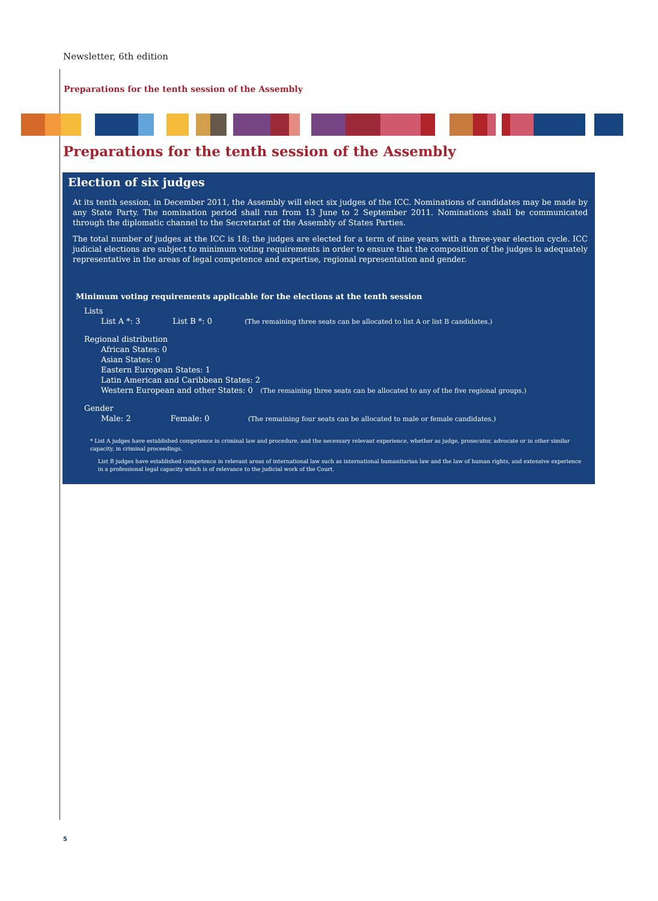Newsletter, 6th edition
Preparations for the tenth session of the Assembly
Preparations for the tenth session of the Assembly
Election of six judges
At its tenth session, in December 2011, the Assembly will elect six judges of the ICC. Nominations of candidates may be made by any State Party. The nomination period shall run from 13 June to 2 September 2011. Nominations shall be communicated through the diplomatic channel to the Secretariat of the Assembly of States Parties.
The total number of judges at the ICC is 18; the judges are elected for a term of nine years with a three-year election cycle. ICC judicial elections are subject to minimum voting requirements in order to ensure that the composition of the judges is adequately representative in the areas of legal competence and expertise, regional representation and gender.
Minimum voting requirements applicable for the elections at the tenth session
Lists
List A *: 3 List B *: 0 (The remaining three seats can be allocated to list A or list B candidates.)
Regional distribution
African States: 0
Asian States: 0
Eastern European States: 1
Latin American and Caribbean States: 2
Western European and other States: 0 (The remaining three seats can be allocated to any of the five regional groups.)
Gender
Male: 2 Female: 0 (The remaining four seats can be allocated to male or female candidates.)
* List A judges have established competence in criminal law and procedure, and the necessary relevant experience, whether as judge, prosecutor, advocate or in other similar capacity, in criminal proceedings.
List B judges have established competence in relevant areas of international law such as international humanitarian law and the law of human rights, and extensive experience in a professional legal capacity which is of relevance to the judicial work of the Court.
5